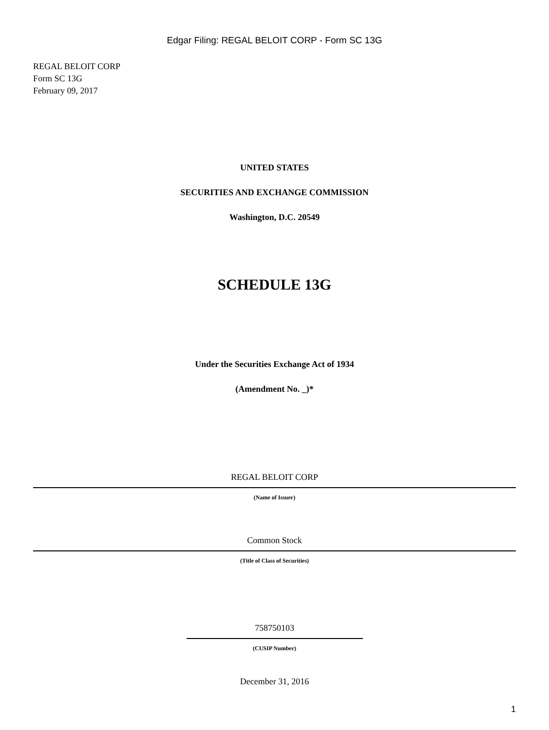Edgar Filing: REGAL BELOIT CORP - Form SC 13G
REGAL BELOIT CORP
Form SC 13G
February 09, 2017
UNITED STATES
SECURITIES AND EXCHANGE COMMISSION
Washington, D.C. 20549
SCHEDULE 13G
Under the Securities Exchange Act of 1934
(Amendment No. _)*
REGAL BELOIT CORP
(Name of Issuer)
Common Stock
(Title of Class of Securities)
758750103
(CUSIP Number)
December 31, 2016
1